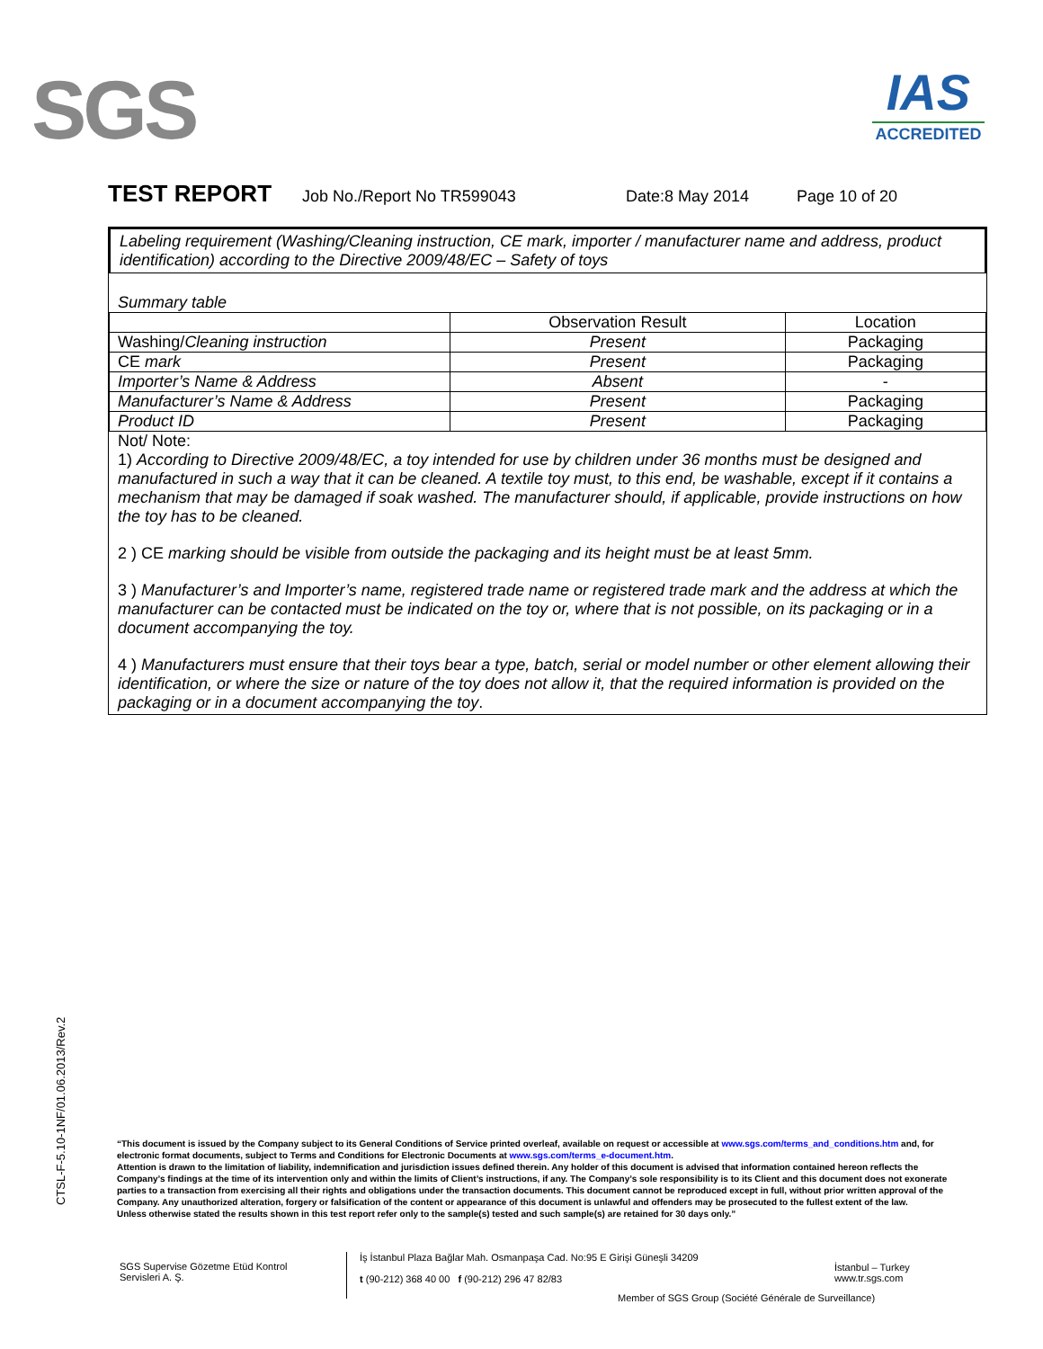SGS
IAS
ACCREDITED
TEST REPORT Job No./Report No TR599043 Date:8 May 2014 Page 10 of 20
Labeling requirement (Washing/Cleaning instruction, CE mark, importer / manufacturer name and address, product identification) according to the Directive 2009/48/EC – Safety of toys
Summary table
| | Observation Result | Location |
| --- | --- | --- |
| Washing/ Cleaning instruction | Present | Packaging |
| CE mark | Present | Packaging |
| Importer’s Name & Address | Absent | - |
| Manufacturer’s Name & Address | Present | Packaging |
| Product ID | Present | Packaging |
Not/ Note:
1) According to Directive 2009/48/EC, a toy intended for use by children under 36 months must be designed and manufactured in such a way that it can be cleaned. A textile toy must, to this end, be washable, except if it contains a mechanism that may be damaged if soak washed. The manufacturer should, if applicable, provide instructions on how the toy has to be cleaned.
2 ) CE marking should be visible from outside the packaging and its height must be at least 5mm.
3 ) Manufacturer’s and Importer’s name, registered trade name or registered trade mark and the address at which the manufacturer can be contacted must be indicated on the toy or, where that is not possible, on its packaging or in a document accompanying the toy.
4 ) Manufacturers must ensure that their toys bear a type, batch, serial or model number or other element allowing their identification, or where the size or nature of the toy does not allow it, that the required information is provided on the packaging or in a document accompanying the toy.
CTSL-F-5.10-1NF/01.06.2013/Rev.2
“This document is issued by the Company subject to its General Conditions of Service printed overleaf, available on request or accessible at www.sgs.com/terms_and_conditions.htm and, for electronic format documents, subject to Terms and Conditions for Electronic Documents at www.sgs.com/terms_e-document.htm.
Attention is drawn to the limitation of liability, indemnification and jurisdiction issues defined therein. Any holder of this document is advised that information contained hereon reflects the Company’s findings at the time of its intervention only and within the limits of Client’s instructions, if any. The Company’s sole responsibility is to its Client and this document does not exonerate parties to a transaction from exercising all their rights and obligations under the transaction documents. This document cannot be reproduced except in full, without prior written approval of the Company. Any unauthorized alteration, forgery or falsification of the content or appearance of this document is unlawful and offenders may be prosecuted to the fullest extent of the law.
Unless otherwise stated the results shown in this test report refer only to the sample(s) tested and such sample(s) are retained for 30 days only.”
SGS Supervise Gözetme Etüd Kontrol
Servisleri A. Ş.
İş İstanbul Plaza Bağlar Mah. Osmanpaşa Cad. No:95 E Girişi Güneşli 34209
t (90-212) 368 40 00 f (90-212) 296 47 82/83
İstanbul – Turkey
www.tr.sgs.com
Member of SGS Group (Société Générale de Surveillance)